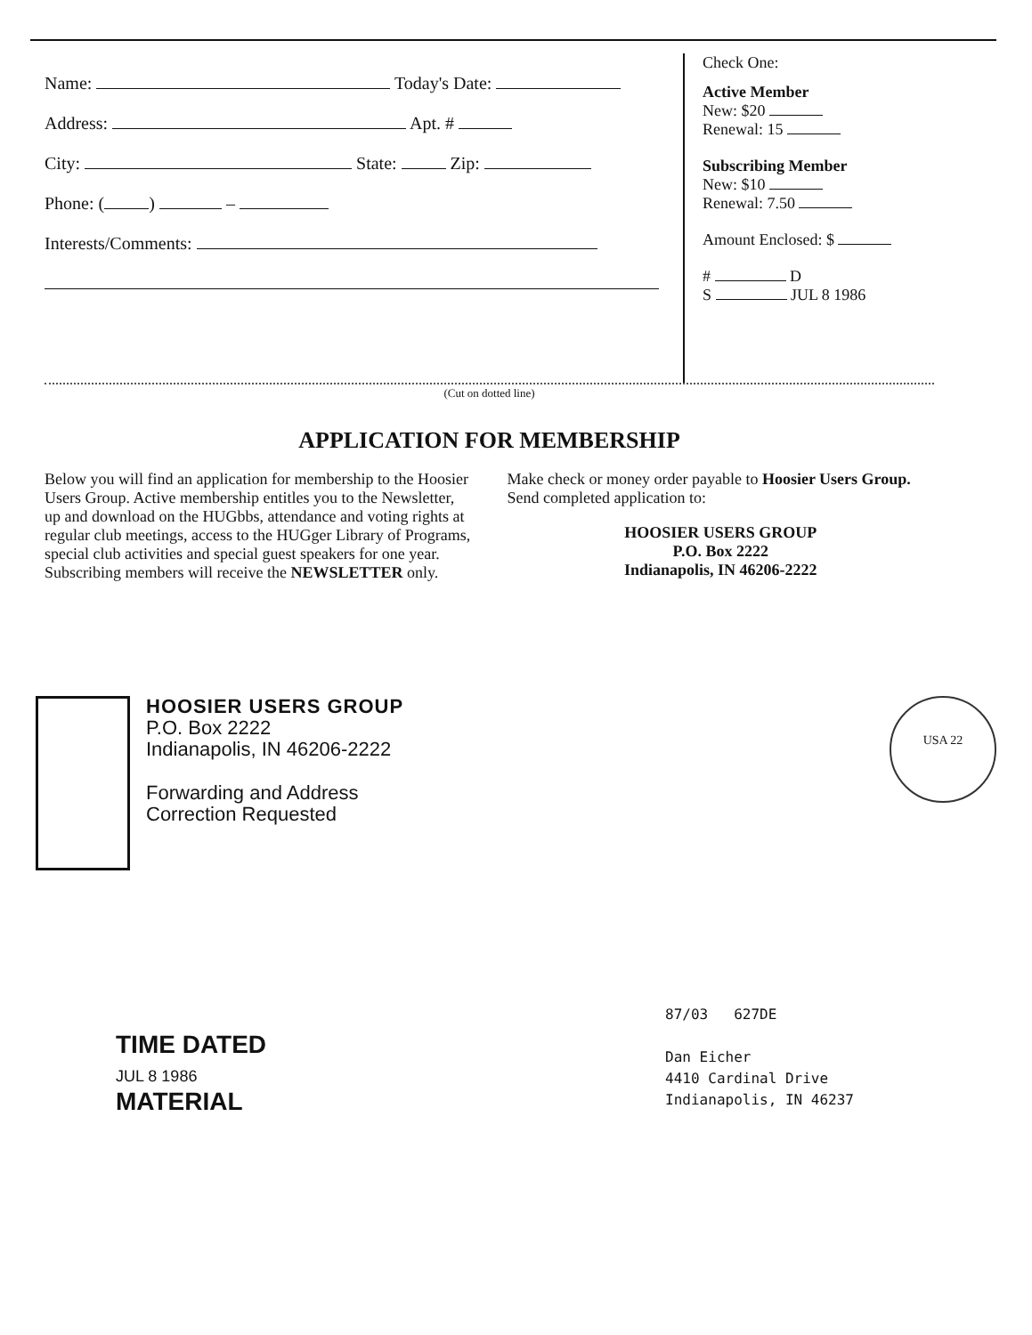Name: Today's Date:
Address: Apt. #
City: State: Zip:
Phone: ( ) –
Interests/Comments:
Check One:
Active Member
New: $20
Renewal: 15
Subscribing Member
New: $10
Renewal: 7.50
Amount Enclosed: $
# D
S JUL 8 1986
(Cut on dotted line)
APPLICATION FOR MEMBERSHIP
Below you will find an application for membership to the Hoosier Users Group. Active membership entitles you to the Newsletter, up and download on the HUGbbs, attendance and voting rights at regular club meetings, access to the HUGger Library of Programs, special club activities and special guest speakers for one year. Subscribing members will receive the NEWSLETTER only.
Make check or money order payable to Hoosier Users Group. Send completed application to:
HOOSIER USERS GROUP
P.O. Box 2222
Indianapolis, IN 46206-2222
HOOSIER USERS GROUP
P.O. Box 2222
Indianapolis, IN 46206-2222
Forwarding and Address
Correction Requested
USA 22
TIME DATED
JUL 8 1986
MATERIAL
87/03 627DE
Dan Eicher
4410 Cardinal Drive
Indianapolis, IN 46237